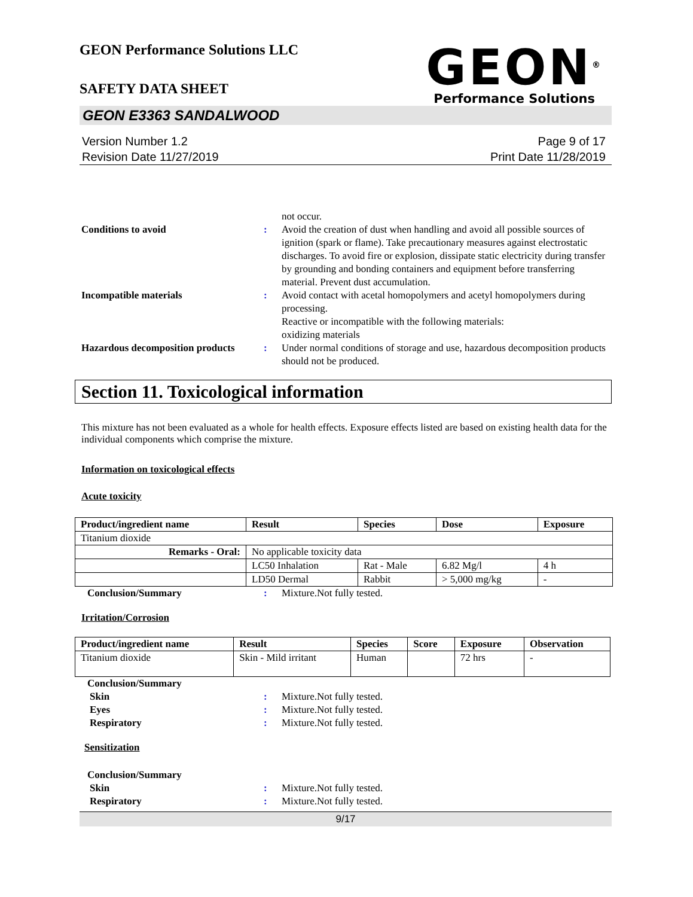GEON Performance Solutions LLC
SAFETY DATA SHEET
GEON<sup>®</sup>
Performance Solutions
GEON E3363 SANDALWOOD
Version Number 1.2
Revision Date 11/27/2019
Page 9 of 17
Print Date 11/28/2019
not occur.
Conditions to avoid : Avoid the creation of dust when handling and avoid all possible sources of ignition (spark or flame). Take precautionary measures against electrostatic discharges. To avoid fire or explosion, dissipate static electricity during transfer by grounding and bonding containers and equipment before transferring material. Prevent dust accumulation.
Incompatible materials : Avoid contact with acetal homopolymers and acetyl homopolymers during processing.
Reactive or incompatible with the following materials:
oxidizing materials
Hazardous decomposition products
: Under normal conditions of storage and use, hazardous decomposition products should not be produced.
Section 11. Toxicological information
This mixture has not been evaluated as a whole for health effects. Exposure effects listed are based on existing health data for the individual components which comprise the mixture.
Information on toxicological effects
Acute toxicity
| Product/ingredient name | Result | Species | Dose | Exposure |
| --- | --- | --- | --- | --- |
| Titanium dioxide | | | | |
| Remarks - Oral: | No applicable toxicity data | | | |
| | LC50 Inhalation | Rat - Male | 6.82 Mg/l | 4 h |
| | LD50 Dermal | Rabbit | > 5,000 mg/kg | - |
Conclusion/Summary : Mixture.Not fully tested.
Irritation/Corrosion
| Product/ingredient name | Result | Species | Score | Exposure | Observation |
| --- | --- | --- | --- | --- | --- |
| Titanium dioxide | Skin - Mild irritant | Human | | 72 hrs | - |
Conclusion/Summary
Skin : Mixture.Not fully tested.
Eyes : Mixture.Not fully tested.
Respiratory : Mixture.Not fully tested.
Sensitization
Conclusion/Summary
Skin : Mixture.Not fully tested.
Respiratory : Mixture.Not fully tested.
9/17